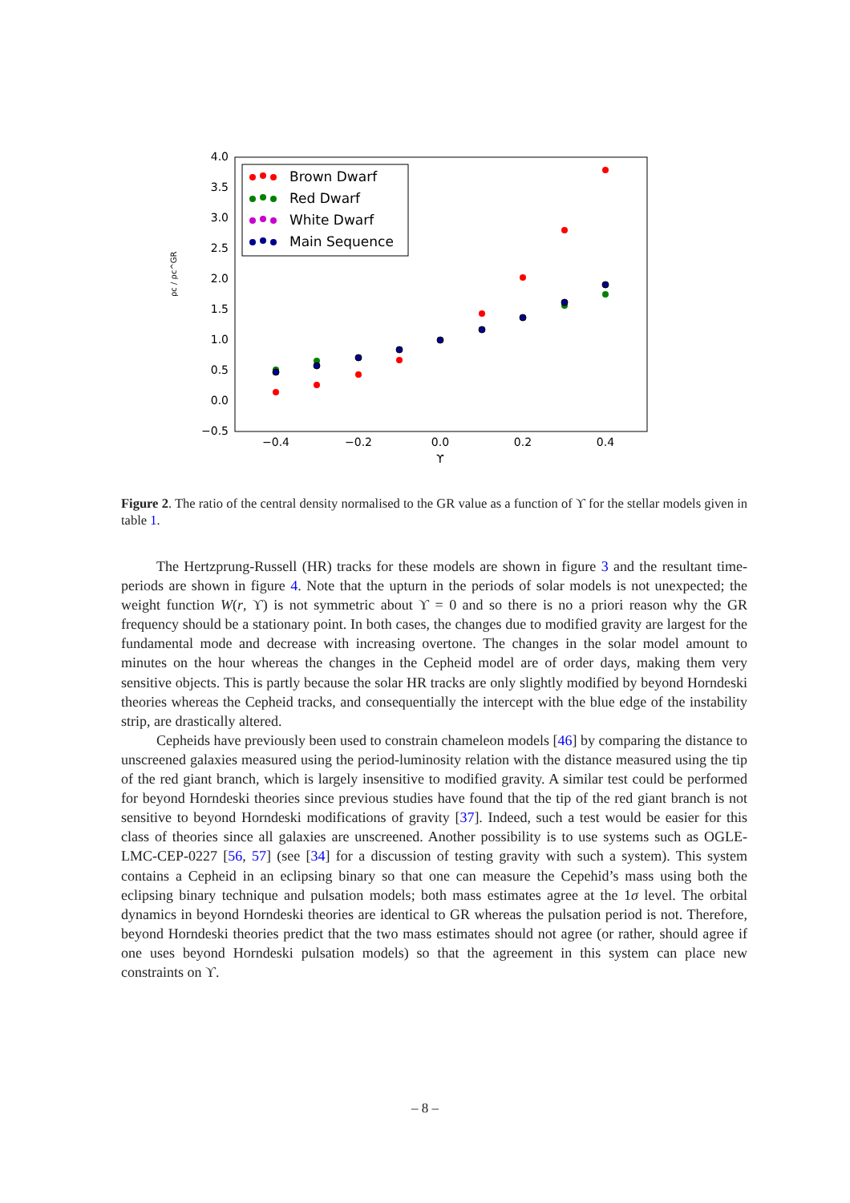4.0
3.5
3.0
2.5
2.0
1.5
1.0
0.5
0.0
−0.5
−0.4
−0.2
0.0
0.2
0.4
ϒ
ρc / ρc^GR
Brown Dwarf
Red Dwarf
White Dwarf
Main Sequence
Figure 2. The ratio of the central density normalised to the GR value as a function of ϒ for the stellar models given in table 1.
The Hertzprung-Russell (HR) tracks for these models are shown in figure 3 and the resultant time-periods are shown in figure 4. Note that the upturn in the periods of solar models is not unexpected; the weight function W(r, ϒ) is not symmetric about ϒ = 0 and so there is no a priori reason why the GR frequency should be a stationary point. In both cases, the changes due to modified gravity are largest for the fundamental mode and decrease with increasing overtone. The changes in the solar model amount to minutes on the hour whereas the changes in the Cepheid model are of order days, making them very sensitive objects. This is partly because the solar HR tracks are only slightly modified by beyond Horndeski theories whereas the Cepheid tracks, and consequentially the intercept with the blue edge of the instability strip, are drastically altered.
Cepheids have previously been used to constrain chameleon models [46] by comparing the distance to unscreened galaxies measured using the period-luminosity relation with the distance measured using the tip of the red giant branch, which is largely insensitive to modified gravity. A similar test could be performed for beyond Horndeski theories since previous studies have found that the tip of the red giant branch is not sensitive to beyond Horndeski modifications of gravity [37]. Indeed, such a test would be easier for this class of theories since all galaxies are unscreened. Another possibility is to use systems such as OGLE-LMC-CEP-0227 [56, 57] (see [34] for a discussion of testing gravity with such a system). This system contains a Cepheid in an eclipsing binary so that one can measure the Cepehid’s mass using both the eclipsing binary technique and pulsation models; both mass estimates agree at the 1σ level. The orbital dynamics in beyond Horndeski theories are identical to GR whereas the pulsation period is not. Therefore, beyond Horndeski theories predict that the two mass estimates should not agree (or rather, should agree if one uses beyond Horndeski pulsation models) so that the agreement in this system can place new constraints on ϒ.
– 8 –